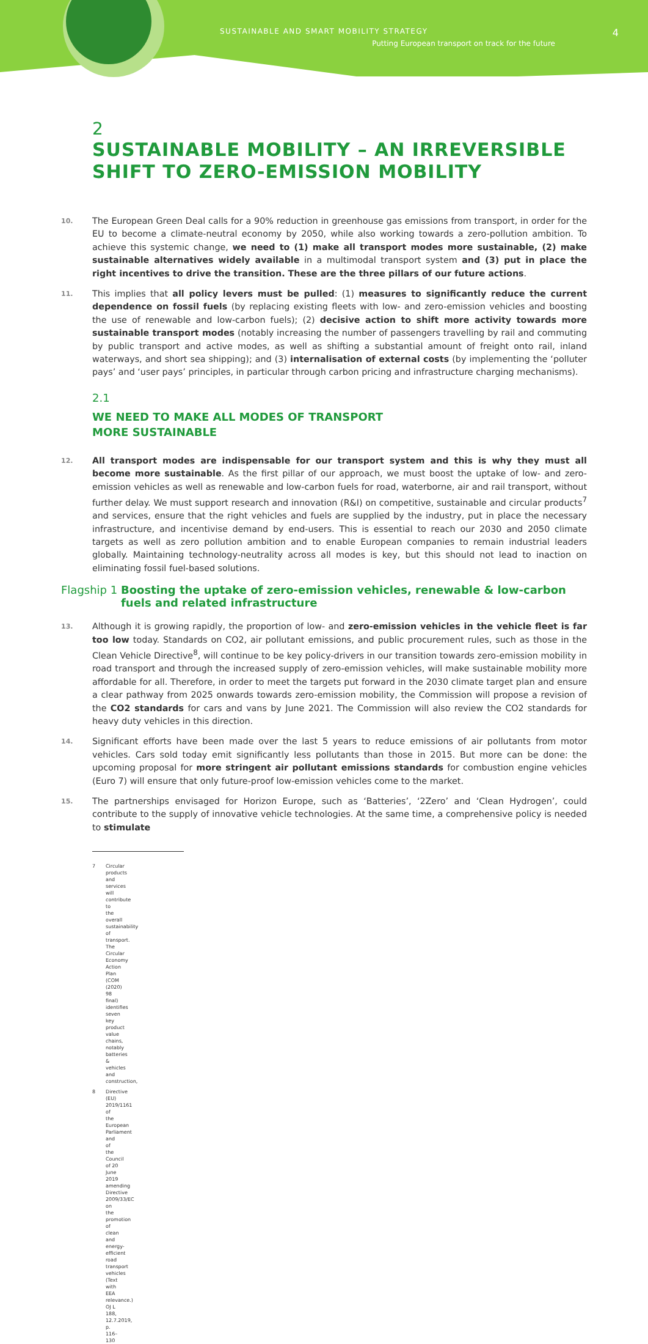SUSTAINABLE AND SMART MOBILITY STRATEGY
Putting European transport on track for the future
4
2
SUSTAINABLE MOBILITY – AN IRREVERSIBLE SHIFT TO ZERO-EMISSION MOBILITY
10. The European Green Deal calls for a 90% reduction in greenhouse gas emissions from transport, in order for the EU to become a climate-neutral economy by 2050, while also working towards a zero-pollution ambition. To achieve this systemic change, we need to (1) make all transport modes more sustainable, (2) make sustainable alternatives widely available in a multimodal transport system and (3) put in place the right incentives to drive the transition. These are the three pillars of our future actions.
11. This implies that all policy levers must be pulled: (1) measures to significantly reduce the current dependence on fossil fuels (by replacing existing fleets with low- and zero-emission vehicles and boosting the use of renewable and low-carbon fuels); (2) decisive action to shift more activity towards more sustainable transport modes (notably increasing the number of passengers travelling by rail and commuting by public transport and active modes, as well as shifting a substantial amount of freight onto rail, inland waterways, and short sea shipping); and (3) internalisation of external costs (by implementing the ‘polluter pays’ and ‘user pays’ principles, in particular through carbon pricing and infrastructure charging mechanisms).
2.1
WE NEED TO MAKE ALL MODES OF TRANSPORT
MORE SUSTAINABLE
12. All transport modes are indispensable for our transport system and this is why they must all become more sustainable. As the first pillar of our approach, we must boost the uptake of low- and zero-emission vehicles as well as renewable and low-carbon fuels for road, waterborne, air and rail transport, without further delay. We must support research and innovation (R&I) on competitive, sustainable and circular products<sup>7</sup> and services, ensure that the right vehicles and fuels are supplied by the industry, put in place the necessary infrastructure, and incentivise demand by end-users. This is essential to reach our 2030 and 2050 climate targets as well as zero pollution ambition and to enable European companies to remain industrial leaders globally. Maintaining technology-neutrality across all modes is key, but this should not lead to inaction on eliminating fossil fuel-based solutions.
Flagship 1 Boosting the uptake of zero-emission vehicles, renewable & low-carbon fuels and related infrastructure
13. Although it is growing rapidly, the proportion of low- and zero-emission vehicles in the vehicle fleet is far too low today. Standards on CO2, air pollutant emissions, and public procurement rules, such as those in the Clean Vehicle Directive<sup>8</sup>, will continue to be key policy-drivers in our transition towards zero-emission mobility in road transport and through the increased supply of zero-emission vehicles, will make sustainable mobility more affordable for all. Therefore, in order to meet the targets put forward in the 2030 climate target plan and ensure a clear pathway from 2025 onwards towards zero-emission mobility, the Commission will propose a revision of the CO2 standards for cars and vans by June 2021. The Commission will also review the CO2 standards for heavy duty vehicles in this direction.
14. Significant efforts have been made over the last 5 years to reduce emissions of air pollutants from motor vehicles. Cars sold today emit significantly less pollutants than those in 2015. But more can be done: the upcoming proposal for more stringent air pollutant emissions standards for combustion engine vehicles (Euro 7) will ensure that only future-proof low-emission vehicles come to the market.
15. The partnerships envisaged for Horizon Europe, such as ‘Batteries’, ‘2Zero’ and ‘Clean Hydrogen’, could contribute to the supply of innovative vehicle technologies. At the same time, a comprehensive policy is needed to stimulate
7 Circular products and services will contribute to the overall sustainability of transport. The Circular Economy Action Plan (COM (2020) 98 final) identifies seven key product value chains, notably batteries & vehicles and construction,
8 Directive (EU) 2019/1161 of the European Parliament and of the Council of 20 June 2019 amending Directive 2009/33/EC on the promotion of clean and energy-efficient road transport vehicles (Text with EEA relevance.) OJ L 188, 12.7.2019, p. 116–130